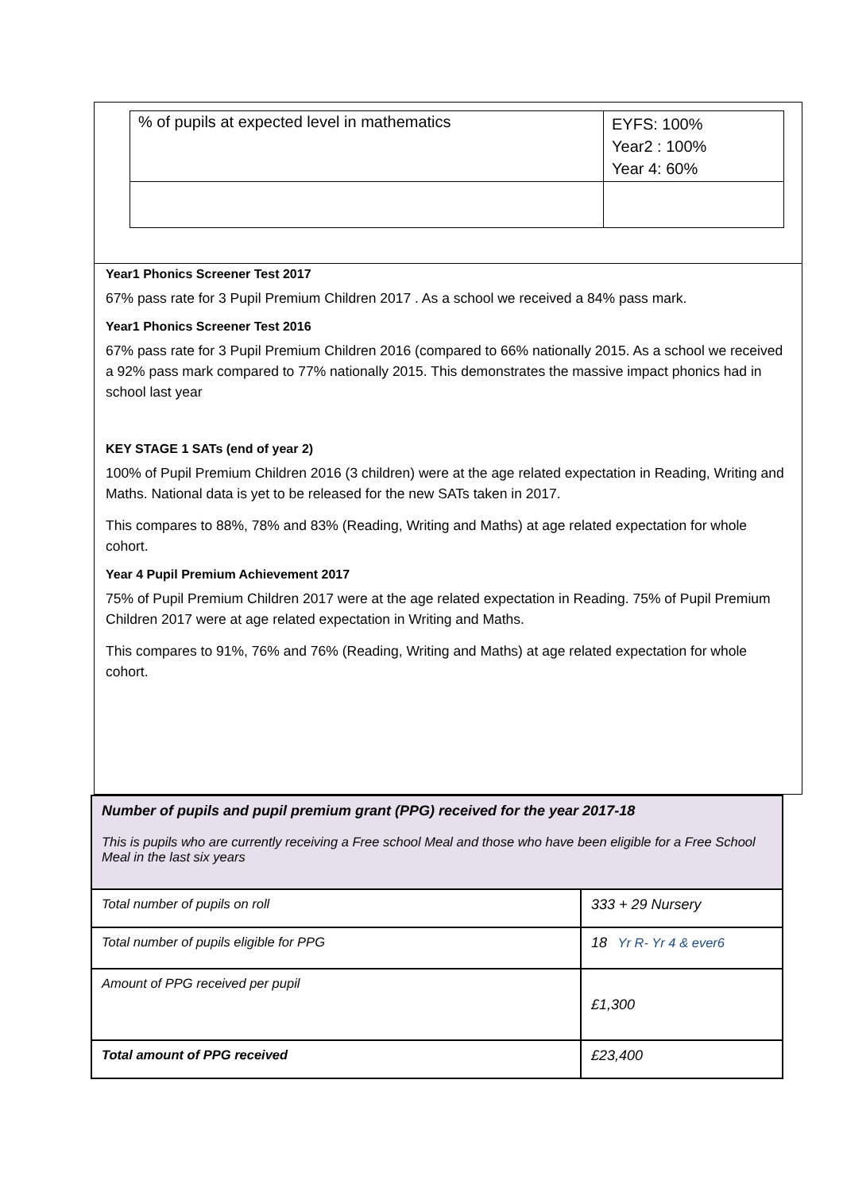| % of pupils at expected level in mathematics | EYFS: 100% Year2 : 100% Year 4: 60% |
Year1 Phonics Screener Test 2017
67% pass rate for 3 Pupil Premium Children 2017 . As a school we received a 84% pass mark.
Year1 Phonics Screener Test 2016
67% pass rate for 3 Pupil Premium Children 2016 (compared to 66% nationally 2015. As a school we received a 92% pass mark compared to 77% nationally 2015. This demonstrates the massive impact phonics had in school last year
KEY STAGE 1 SATs (end of year 2)
100% of Pupil Premium Children 2016 (3 children) were at the age related expectation in Reading, Writing and Maths. National data is yet to be released for the new SATs taken in 2017.
This compares to 88%, 78% and 83% (Reading, Writing and Maths) at age related expectation for whole cohort.
Year 4 Pupil Premium Achievement 2017
75% of Pupil Premium Children 2017 were at the age related expectation in Reading. 75% of Pupil Premium Children 2017 were at age related expectation in Writing and Maths.
This compares to 91%, 76% and 76% (Reading, Writing and Maths) at age related expectation for whole cohort.
| Number of pupils and pupil premium grant (PPG) received for the year 2017-18 This is pupils who are currently receiving a Free school Meal and those who have been eligible for a Free School Meal in the last six years | |
| Total number of pupils on roll | 333 + 29 Nursery |
| Total number of pupils eligible for PPG | 18 Yr R- Yr 4 & ever6 |
| Amount of PPG received per pupil | £1,300 |
| Total amount of PPG received | £23,400 |